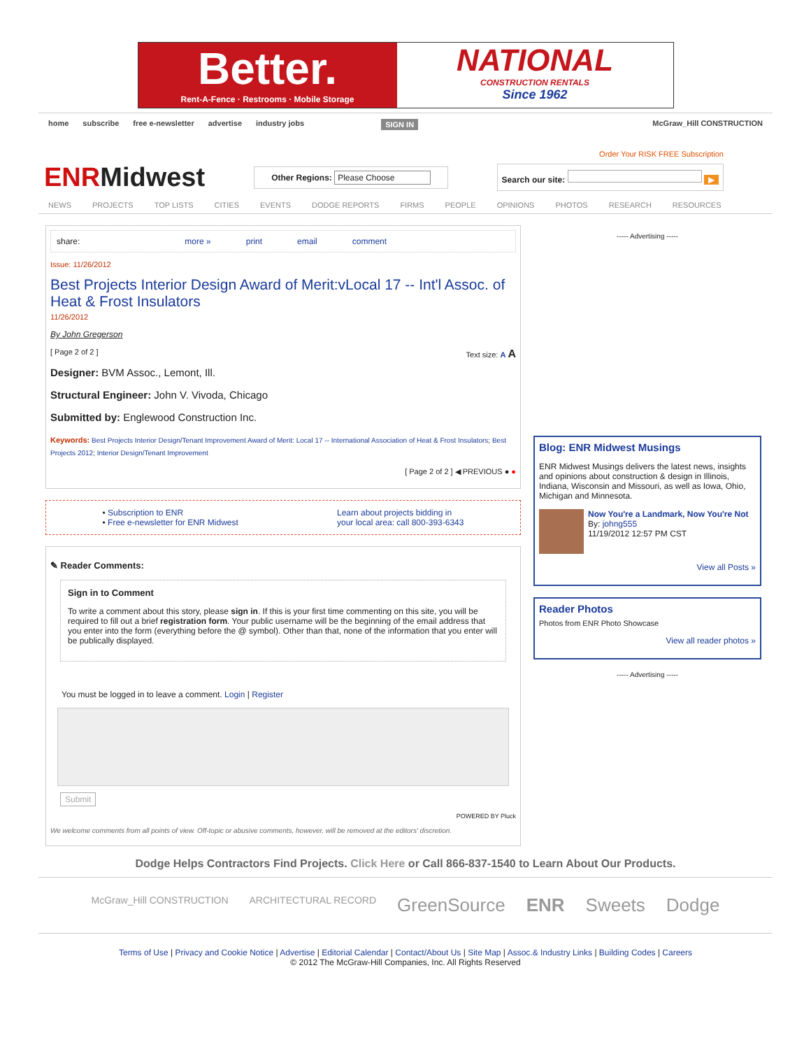Better.
Rent-A-Fence · Restrooms · Mobile Storage
NATIONAL
CONSTRUCTION RENTALS
Since 1962
home subscribe free e-newsletter advertise industry jobs SIGN IN McGraw_Hill CONSTRUCTION
Order Your RISK FREE Subscription
ENRMidwest
Other Regions: Please Choose Search our site: ▶
NEWS PROJECTS TOP LISTS CITIES EVENTS DODGE REPORTS FIRMS PEOPLE OPINIONS PHOTOS RESEARCH RESOURCES
share: more » print email comment
Issue: 11/26/2012
Best Projects Interior Design Award of Merit:vLocal 17 -- Int'l Assoc. of Heat & Frost Insulators
11/26/2012
By John Gregerson
[ Page 2 of 2 ] Text size: A A
Designer: BVM Assoc., Lemont, Ill.
Structural Engineer: John V. Vivoda, Chicago
Submitted by: Englewood Construction Inc.
Keywords: Best Projects Interior Design/Tenant Improvement Award of Merit: Local 17 -- International Association of Heat & Frost Insulators; Best Projects 2012; Interior Design/Tenant Improvement
[ Page 2 of 2 ] ◀ PREVIOUS ● ●
• Subscription to ENR
• Free e-newsletter for ENR Midwest
Learn about projects bidding in
your local area: call 800-393-6343
✎ Reader Comments:
Sign in to Comment
To write a comment about this story, please sign in. If this is your first time commenting on this site, you will be required to fill out a brief registration form. Your public username will be the beginning of the email address that you enter into the form (everything before the @ symbol). Other than that, none of the information that you enter will be publically displayed.
You must be logged in to leave a comment. Login | Register
Submit
POWERED BY Pluck
We welcome comments from all points of view. Off-topic or abusive comments, however, will be removed at the editors' discretion.
----- Advertising -----
Blog: ENR Midwest Musings
ENR Midwest Musings delivers the latest news, insights and opinions about construction & design in Illinois, Indiana, Wisconsin and Missouri, as well as Iowa, Ohio, Michigan and Minnesota.
Now You're a Landmark, Now You're Not
By: johng555
11/19/2012 12:57 PM CST
View all Posts »
Reader Photos
Photos from ENR Photo Showcase
View all reader photos »
----- Advertising -----
Dodge Helps Contractors Find Projects. Click Here or Call 866-837-1540 to Learn About Our Products.
McGraw_Hill CONSTRUCTION ARCHITECTURAL RECORD GreenSource ENR Sweets Dodge
Terms of Use | Privacy and Cookie Notice | Advertise | Editorial Calendar | Contact/About Us | Site Map | Assoc.& Industry Links | Building Codes | Careers
© 2012 The McGraw-Hill Companies, Inc. All Rights Reserved